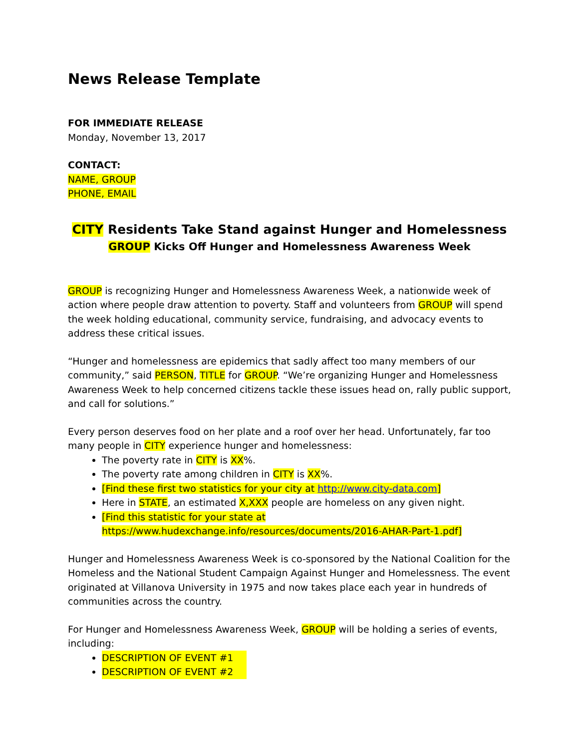News Release Template
FOR IMMEDIATE RELEASE
Monday, November 13, 2017
CONTACT:
NAME, GROUP
PHONE, EMAIL
CITY Residents Take Stand against Hunger and Homelessness
GROUP Kicks Off Hunger and Homelessness Awareness Week
GROUP is recognizing Hunger and Homelessness Awareness Week, a nationwide week of action where people draw attention to poverty. Staff and volunteers from GROUP will spend the week holding educational, community service, fundraising, and advocacy events to address these critical issues.
“Hunger and homelessness are epidemics that sadly affect too many members of our community,” said PERSON, TITLE for GROUP. “We’re organizing Hunger and Homelessness Awareness Week to help concerned citizens tackle these issues head on, rally public support, and call for solutions.”
Every person deserves food on her plate and a roof over her head. Unfortunately, far too many people in CITY experience hunger and homelessness:
The poverty rate in CITY is XX%.
The poverty rate among children in CITY is XX%.
[Find these first two statistics for your city at http://www.city-data.com]
Here in STATE, an estimated X,XXX people are homeless on any given night.
[Find this statistic for your state at https://www.hudexchange.info/resources/documents/2016-AHAR-Part-1.pdf]
Hunger and Homelessness Awareness Week is co-sponsored by the National Coalition for the Homeless and the National Student Campaign Against Hunger and Homelessness. The event originated at Villanova University in 1975 and now takes place each year in hundreds of communities across the country.
For Hunger and Homelessness Awareness Week, GROUP will be holding a series of events, including:
DESCRIPTION OF EVENT #1
DESCRIPTION OF EVENT #2